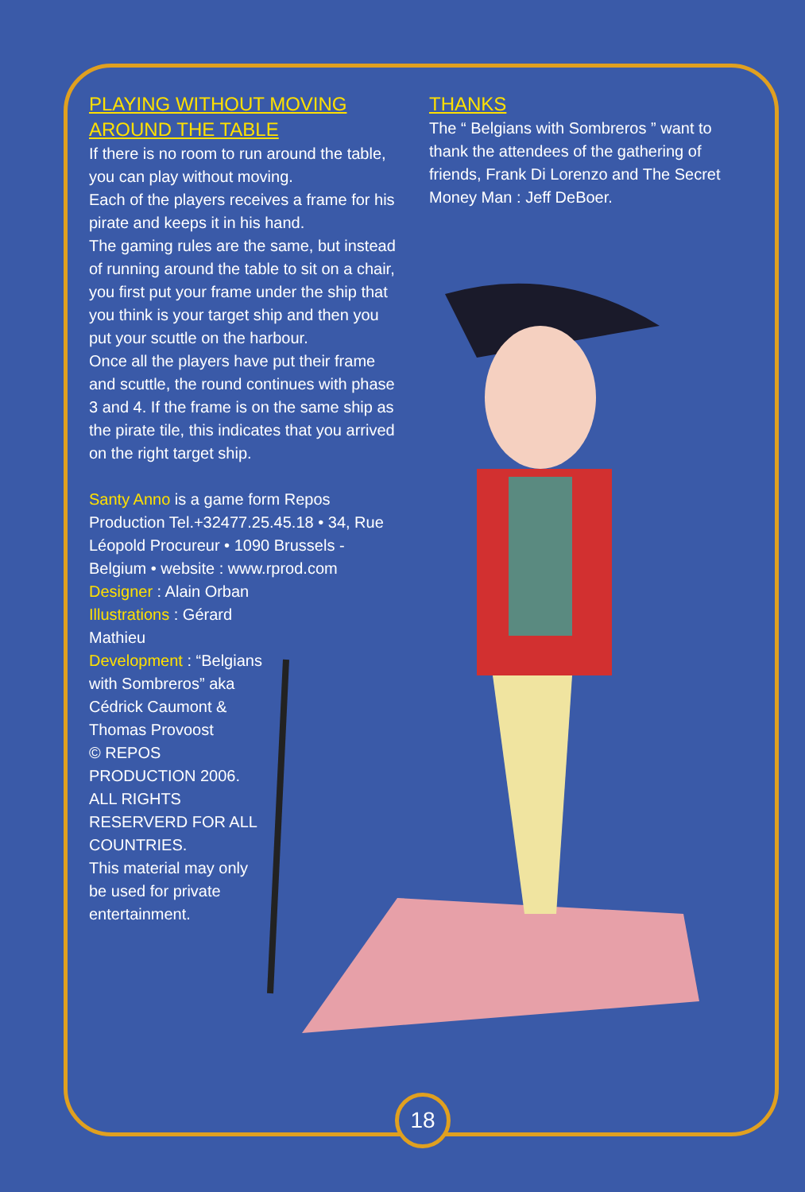PLAYING WITHOUT MOVING AROUND THE TABLE
If there is no room to run around the table, you can play without moving.
Each of the players receives a frame for his pirate and keeps it in his hand.
The gaming rules are the same, but instead of running around the table to sit on a chair, you first put your frame under the ship that you think is your target ship and then you put your scuttle on the harbour.
Once all the players have put their frame and scuttle, the round continues with phase 3 and 4. If the frame is on the same ship as the pirate tile, this indicates that you arrived on the right target ship.
Santy Anno is a game form Repos Production Tel.+32477.25.45.18 • 34, Rue Léopold Procureur • 1090 Brussels - Belgium • website : www.rprod.com
Designer : Alain Orban
Illustrations : Gérard Mathieu
Development : “Belgians with Sombreros” aka Cédrick Caumont & Thomas Provoost
© REPOS PRODUCTION 2006. ALL RIGHTS RESERVERD FOR ALL COUNTRIES.
This material may only be used for private entertainment.
THANKS
The “ Belgians with Sombreros ” want to thank the attendees of the gathering of friends, Frank Di Lorenzo and The Secret Money Man : Jeff DeBoer.
18